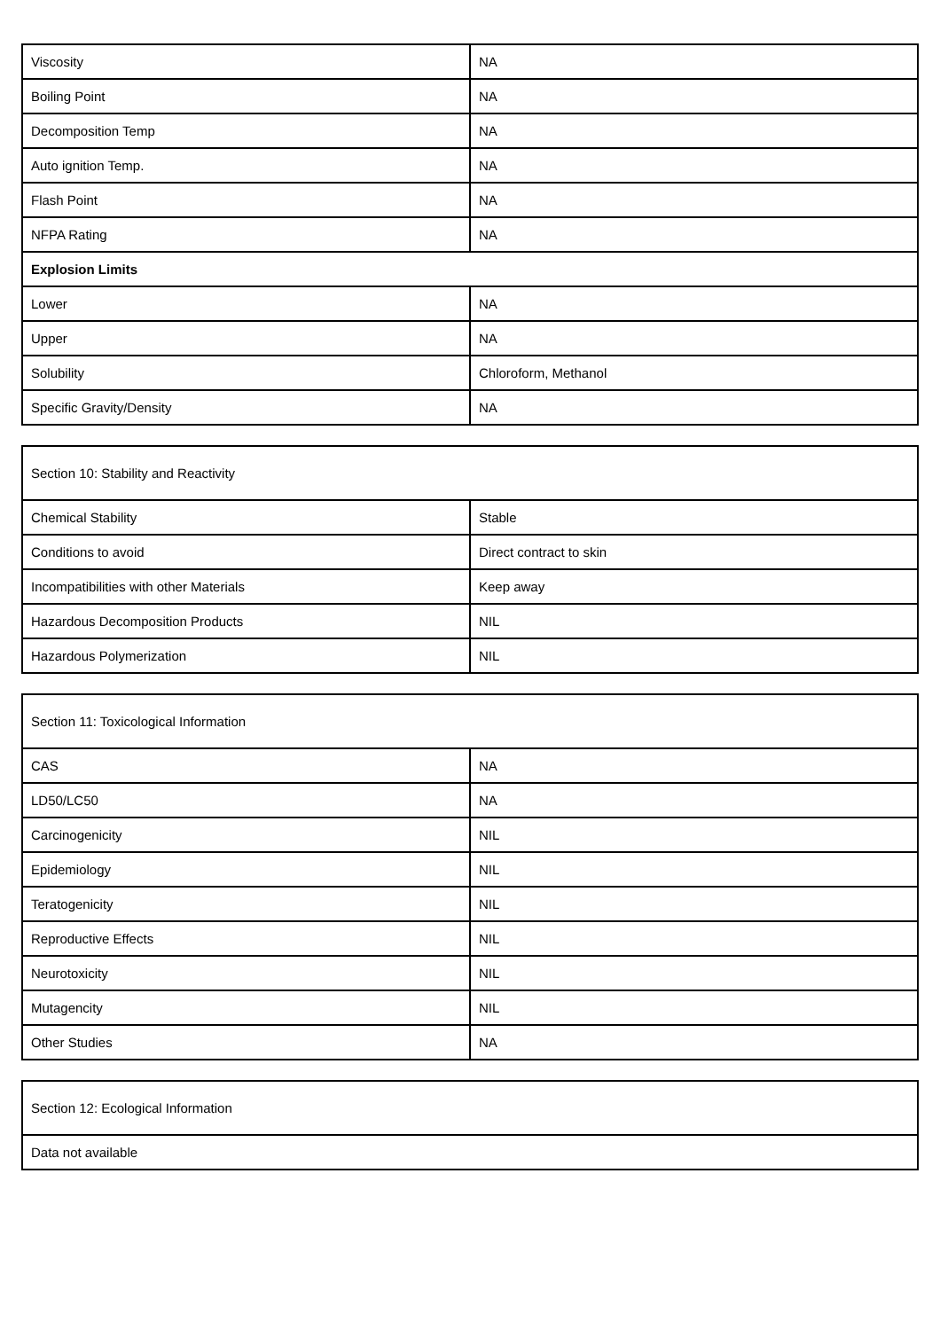| Viscosity | NA |
| Boiling Point | NA |
| Decomposition Temp | NA |
| Auto ignition Temp. | NA |
| Flash Point | NA |
| NFPA Rating | NA |
| Explosion Limits | |
| Lower | NA |
| Upper | NA |
| Solubility | Chloroform, Methanol |
| Specific Gravity/Density | NA |
| Section 10: Stability and Reactivity | |
| Chemical Stability | Stable |
| Conditions to avoid | Direct contract to skin |
| Incompatibilities with other Materials | Keep away |
| Hazardous Decomposition Products | NIL |
| Hazardous Polymerization | NIL |
| Section 11: Toxicological Information | |
| CAS | NA |
| LD50/LC50 | NA |
| Carcinogenicity | NIL |
| Epidemiology | NIL |
| Teratogenicity | NIL |
| Reproductive Effects | NIL |
| Neurotoxicity | NIL |
| Mutagencity | NIL |
| Other Studies | NA |
| Section 12: Ecological Information |
| Data not available |